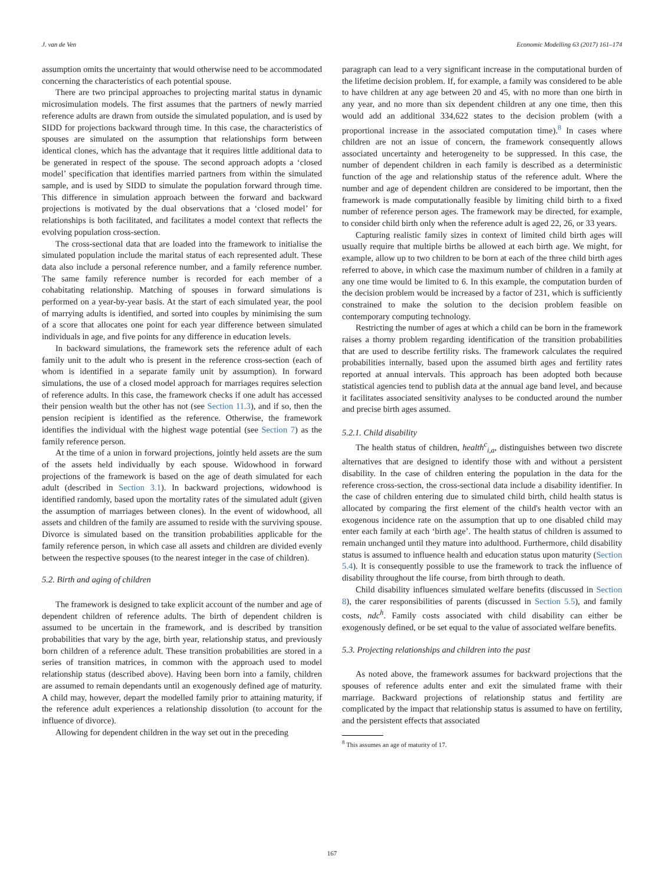J. van de Ven Economic Modelling 63 (2017) 161–174
assumption omits the uncertainty that would otherwise need to be accommodated concerning the characteristics of each potential spouse.
There are two principal approaches to projecting marital status in dynamic microsimulation models. The first assumes that the partners of newly married reference adults are drawn from outside the simulated population, and is used by SIDD for projections backward through time. In this case, the characteristics of spouses are simulated on the assumption that relationships form between identical clones, which has the advantage that it requires little additional data to be generated in respect of the spouse. The second approach adopts a ‘closed model’ specification that identifies married partners from within the simulated sample, and is used by SIDD to simulate the population forward through time. This difference in simulation approach between the forward and backward projections is motivated by the dual observations that a ‘closed model’ for relationships is both facilitated, and facilitates a model context that reflects the evolving population cross-section.
The cross-sectional data that are loaded into the framework to initialise the simulated population include the marital status of each represented adult. These data also include a personal reference number, and a family reference number. The same family reference number is recorded for each member of a cohabitating relationship. Matching of spouses in forward simulations is performed on a year-by-year basis. At the start of each simulated year, the pool of marrying adults is identified, and sorted into couples by minimising the sum of a score that allocates one point for each year difference between simulated individuals in age, and five points for any difference in education levels.
In backward simulations, the framework sets the reference adult of each family unit to the adult who is present in the reference cross-section (each of whom is identified in a separate family unit by assumption). In forward simulations, the use of a closed model approach for marriages requires selection of reference adults. In this case, the framework checks if one adult has accessed their pension wealth but the other has not (see Section 11.3), and if so, then the pension recipient is identified as the reference. Otherwise, the framework identifies the individual with the highest wage potential (see Section 7) as the family reference person.
At the time of a union in forward projections, jointly held assets are the sum of the assets held individually by each spouse. Widowhood in forward projections of the framework is based on the age of death simulated for each adult (described in Section 3.1). In backward projections, widowhood is identified randomly, based upon the mortality rates of the simulated adult (given the assumption of marriages between clones). In the event of widowhood, all assets and children of the family are assumed to reside with the surviving spouse. Divorce is simulated based on the transition probabilities applicable for the family reference person, in which case all assets and children are divided evenly between the respective spouses (to the nearest integer in the case of children).
5.2. Birth and aging of children
The framework is designed to take explicit account of the number and age of dependent children of reference adults. The birth of dependent children is assumed to be uncertain in the framework, and is described by transition probabilities that vary by the age, birth year, relationship status, and previously born children of a reference adult. These transition probabilities are stored in a series of transition matrices, in common with the approach used to model relationship status (described above). Having been born into a family, children are assumed to remain dependants until an exogenously defined age of maturity. A child may, however, depart the modelled family prior to attaining maturity, if the reference adult experiences a relationship dissolution (to account for the influence of divorce).
Allowing for dependent children in the way set out in the preceding
paragraph can lead to a very significant increase in the computational burden of the lifetime decision problem. If, for example, a family was considered to be able to have children at any age between 20 and 45, with no more than one birth in any year, and no more than six dependent children at any one time, then this would add an additional 334,622 states to the decision problem (with a proportional increase in the associated computation time).<sup>8</sup> In cases where children are not an issue of concern, the framework consequently allows associated uncertainty and heterogeneity to be suppressed. In this case, the number of dependent children in each family is described as a deterministic function of the age and relationship status of the reference adult. Where the number and age of dependent children are considered to be important, then the framework is made computationally feasible by limiting child birth to a fixed number of reference person ages. The framework may be directed, for example, to consider child birth only when the reference adult is aged 22, 26, or 33 years.
Capturing realistic family sizes in context of limited child birth ages will usually require that multiple births be allowed at each birth age. We might, for example, allow up to two children to be born at each of the three child birth ages referred to above, in which case the maximum number of children in a family at any one time would be limited to 6. In this example, the computation burden of the decision problem would be increased by a factor of 231, which is sufficiently constrained to make the solution to the decision problem feasible on contemporary computing technology.
Restricting the number of ages at which a child can be born in the framework raises a thorny problem regarding identification of the transition probabilities that are used to describe fertility risks. The framework calculates the required probabilities internally, based upon the assumed birth ages and fertility rates reported at annual intervals. This approach has been adopted both because statistical agencies tend to publish data at the annual age band level, and because it facilitates associated sensitivity analyses to be conducted around the number and precise birth ages assumed.
5.2.1. Child disability
The health status of children, health<sup>c</sup><sub>i,a</sub>, distinguishes between two discrete alternatives that are designed to identify those with and without a persistent disability. In the case of children entering the population in the data for the reference cross-section, the cross-sectional data include a disability identifier. In the case of children entering due to simulated child birth, child health status is allocated by comparing the first element of the child's health vector with an exogenous incidence rate on the assumption that up to one disabled child may enter each family at each ‘birth age’. The health status of children is assumed to remain unchanged until they mature into adulthood. Furthermore, child disability status is assumed to influence health and education status upon maturity (Section 5.4). It is consequently possible to use the framework to track the influence of disability throughout the life course, from birth through to death.
Child disability influences simulated welfare benefits (discussed in Section 8), the carer responsibilities of parents (discussed in Section 5.5), and family costs, ndc<sup>h</sup>. Family costs associated with child disability can either be exogenously defined, or be set equal to the value of associated welfare benefits.
5.3. Projecting relationships and children into the past
As noted above, the framework assumes for backward projections that the spouses of reference adults enter and exit the simulated frame with their marriage. Backward projections of relationship status and fertility are complicated by the impact that relationship status is assumed to have on fertility, and the persistent effects that associated
<sup>8</sup> This assumes an age of maturity of 17.
167